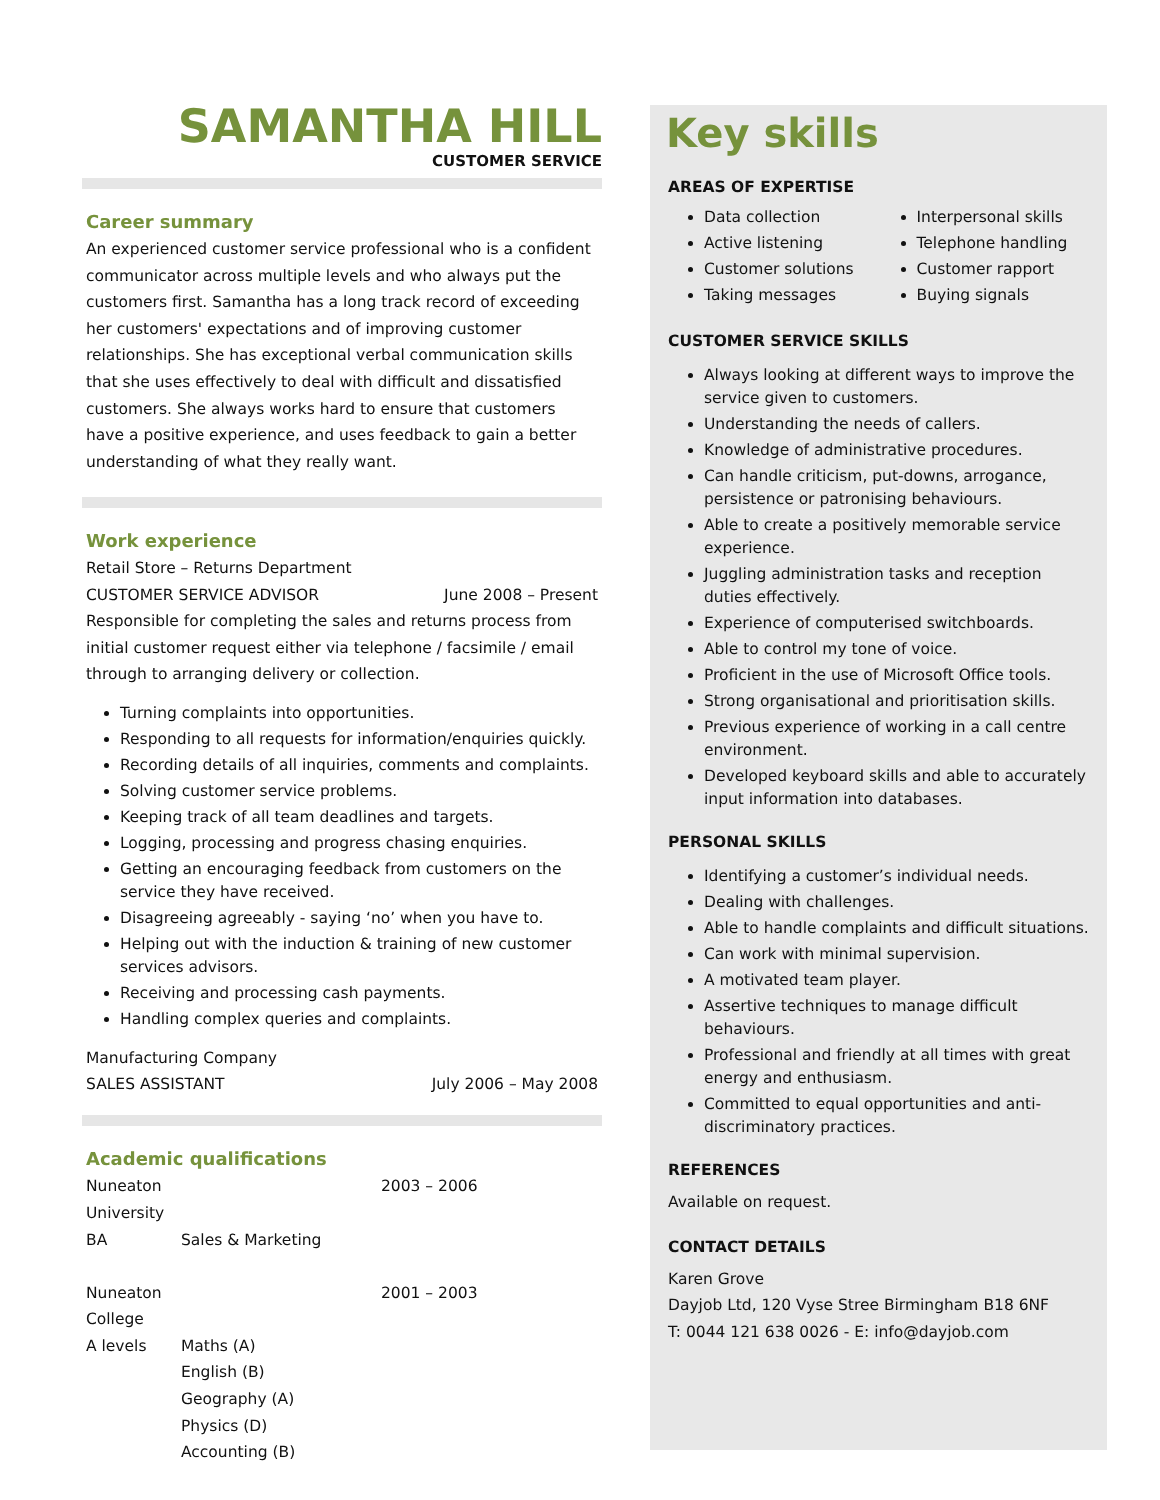SAMANTHA HILL
CUSTOMER SERVICE
Career summary
An experienced customer service professional who is a confident communicator across multiple levels and who always put the customers first. Samantha has a long track record of exceeding her customers' expectations and of improving customer relationships. She has exceptional verbal communication skills that she uses effectively to deal with difficult and dissatisfied customers. She always works hard to ensure that customers have a positive experience, and uses feedback to gain a better understanding of what they really want.
Work experience
Retail Store – Returns Department
CUSTOMER SERVICE ADVISOR June 2008 – Present
Responsible for completing the sales and returns process from initial customer request either via telephone / facsimile / email through to arranging delivery or collection.
Turning complaints into opportunities.
Responding to all requests for information/enquiries quickly.
Recording details of all inquiries, comments and complaints.
Solving customer service problems.
Keeping track of all team deadlines and targets.
Logging, processing and progress chasing enquiries.
Getting an encouraging feedback from customers on the service they have received.
Disagreeing agreeably - saying ‘no’ when you have to.
Helping out with the induction & training of new customer services advisors.
Receiving and processing cash payments.
Handling complex queries and complaints.
Manufacturing Company
SALES ASSISTANT July 2006 – May 2008
Academic qualifications
Nuneaton University 2003 – 2006 BA Sales & Marketing Nuneaton College 2001 – 2003 A levels Maths (A) English (B) Geography (A) Physics (D) Accounting (B)
Key skills
AREAS OF EXPERTISE
Data collection
Active listening
Customer solutions
Taking messages
Interpersonal skills
Telephone handling
Customer rapport
Buying signals
CUSTOMER SERVICE SKILLS
Always looking at different ways to improve the service given to customers.
Understanding the needs of callers.
Knowledge of administrative procedures.
Can handle criticism, put-downs, arrogance, persistence or patronising behaviours.
Able to create a positively memorable service experience.
Juggling administration tasks and reception duties effectively.
Experience of computerised switchboards.
Able to control my tone of voice.
Proficient in the use of Microsoft Office tools.
Strong organisational and prioritisation skills.
Previous experience of working in a call centre environment.
Developed keyboard skills and able to accurately input information into databases.
PERSONAL SKILLS
Identifying a customer’s individual needs.
Dealing with challenges.
Able to handle complaints and difficult situations.
Can work with minimal supervision.
A motivated team player.
Assertive techniques to manage difficult behaviours.
Professional and friendly at all times with great energy and enthusiasm.
Committed to equal opportunities and anti-discriminatory practices.
REFERENCES
Available on request.
CONTACT DETAILS
Karen Grove
Dayjob Ltd, 120 Vyse Stree Birmingham B18 6NF
T: 0044 121 638 0026 - E: info@dayjob.com